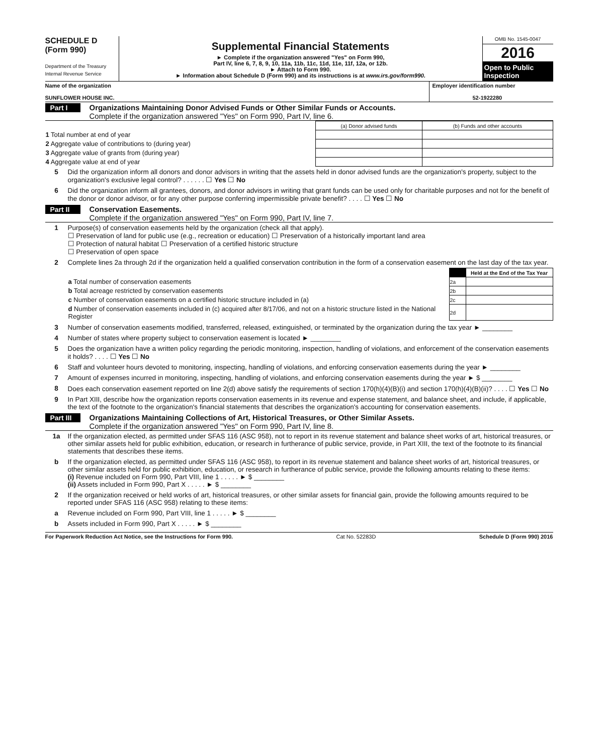SCHEDULE D
(Form 990)
Department of the Treasury
Internal Revenue Service
Supplemental Financial Statements
► Complete if the organization answered "Yes" on Form 990,
Part IV, line 6, 7, 8, 9, 10, 11a, 11b, 11c, 11d, 11e, 11f, 12a, or 12b.
► Attach to Form 990.
► Information about Schedule D (Form 990) and its instructions is at www.irs.gov/form990.
OMB No. 1545-0047
2016
Open to Public Inspection
Name of the organization
SUNFLOWER HOUSE INC.
Employer identification number
52-1922280
Part I
Organizations Maintaining Donor Advised Funds or Other Similar Funds or Accounts.
Complete if the organization answered "Yes" on Form 990, Part IV, line 6.
| | (a) Donor advised funds | (b) Funds and other accounts |
| --- | --- | --- |
| 1 Total number at end of year | | |
| 2 Aggregate value of contributions to (during year) | | |
| 3 Aggregate value of grants from (during year) | | |
| 4 Aggregate value at end of year | | |
5 Did the organization inform all donors and donor advisors in writing that the assets held in donor advised funds are the organization's property, subject to the organization's exclusive legal control? . . . . . . ☐ Yes ☐ No
6 Did the organization inform all grantees, donors, and donor advisors in writing that grant funds can be used only for charitable purposes and not for the benefit of the donor or donor advisor, or for any other purpose conferring impermissible private benefit? . . . . ☐ Yes ☐ No
Part II
Conservation Easements.
Complete if the organization answered "Yes" on Form 990, Part IV, line 7.
1 Purpose(s) of conservation easements held by the organization (check all that apply).
☐ Preservation of land for public use (e.g., recreation or education) ☐ Preservation of a historically important land area
☐ Protection of natural habitat ☐ Preservation of a certified historic structure
☐ Preservation of open space
2 Complete lines 2a through 2d if the organization held a qualified conservation contribution in the form of a conservation easement on the last day of the tax year.
| | | Held at the End of the Tax Year |
| a Total number of conservation easements | 2a | |
| b Total acreage restricted by conservation easements | 2b | |
| c Number of conservation easements on a certified historic structure included in (a) | 2c | |
| d Number of conservation easements included in (c) acquired after 8/17/06, and not on a historic structure listed in the National Register | 2d | |
3 Number of conservation easements modified, transferred, released, extinguished, or terminated by the organization during the tax year ► ________
4 Number of states where property subject to conservation easement is located ► ________
5 Does the organization have a written policy regarding the periodic monitoring, inspection, handling of violations, and enforcement of the conservation easements it holds? . . . . ☐ Yes ☐ No
6 Staff and volunteer hours devoted to monitoring, inspecting, handling of violations, and enforcing conservation easements during the year ► ________
7 Amount of expenses incurred in monitoring, inspecting, handling of violations, and enforcing conservation easements during the year ► $ ________
8 Does each conservation easement reported on line 2(d) above satisfy the requirements of section 170(h)(4)(B)(i) and section 170(h)(4)(B)(ii)? . . . . ☐ Yes ☐ No
9 In Part XIII, describe how the organization reports conservation easements in its revenue and expense statement, and balance sheet, and include, if applicable, the text of the footnote to the organization's financial statements that describes the organization's accounting for conservation easements.
Part III
Organizations Maintaining Collections of Art, Historical Treasures, or Other Similar Assets.
Complete if the organization answered "Yes" on Form 990, Part IV, line 8.
1a If the organization elected, as permitted under SFAS 116 (ASC 958), not to report in its revenue statement and balance sheet works of art, historical treasures, or other similar assets held for public exhibition, education, or research in furtherance of public service, provide, in Part XIII, the text of the footnote to its financial statements that describes these items.
b If the organization elected, as permitted under SFAS 116 (ASC 958), to report in its revenue statement and balance sheet works of art, historical treasures, or other similar assets held for public exhibition, education, or research in furtherance of public service, provide the following amounts relating to these items:
(i) Revenue included on Form 990, Part VIII, line 1 . . . . . ► $ ________
(ii) Assets included in Form 990, Part X . . . . . ► $ ________
2 If the organization received or held works of art, historical treasures, or other similar assets for financial gain, provide the following amounts required to be reported under SFAS 116 (ASC 958) relating to these items:
a Revenue included on Form 990, Part VIII, line 1 . . . . . ► $ ________
b Assets included in Form 990, Part X . . . . . ► $ ________
For Paperwork Reduction Act Notice, see the Instructions for Form 990. Cat No. 52283D Schedule D (Form 990) 2016